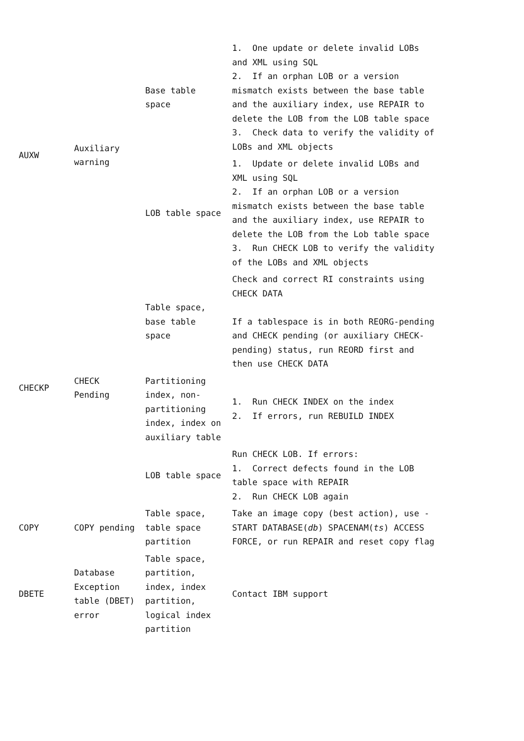| AUXW | Auxiliary warning | Base table space | 1. One update or delete invalid LOBs and XML using SQL 2. If an orphan LOB or a version mismatch exists between the base table and the auxiliary index, use REPAIR to delete the LOB from the LOB table space 3. Check data to verify the validity of LOBs and XML objects |
| | | LOB table space | 1. Update or delete invalid LOBs and XML using SQL 2. If an orphan LOB or a version mismatch exists between the base table and the auxiliary index, use REPAIR to delete the LOB from the Lob table space 3. Run CHECK LOB to verify the validity of the LOBs and XML objects |
| CHECKP | CHECK Pending | Table space, base table space | Check and correct RI constraints using CHECK DATA If a tablespace is in both REORG-pending and CHECK pending (or auxiliary CHECK-pending) status, run REORD first and then use CHECK DATA |
| | | Partitioning index, non-partitioning index, index on auxiliary table | 1. Run CHECK INDEX on the index 2. If errors, run REBUILD INDEX |
| | | LOB table space | Run CHECK LOB. If errors: 1. Correct defects found in the LOB table space with REPAIR 2. Run CHECK LOB again |
| COPY | COPY pending | Table space, table space partition | Take an image copy (best action), use -START DATABASE( db ) SPACENAM( ts ) ACCESS FORCE, or run REPAIR and reset copy flag |
| DBETE | Database Exception table (DBET) error | Table space, partition, index, index partition, logical index partition | Contact IBM support |